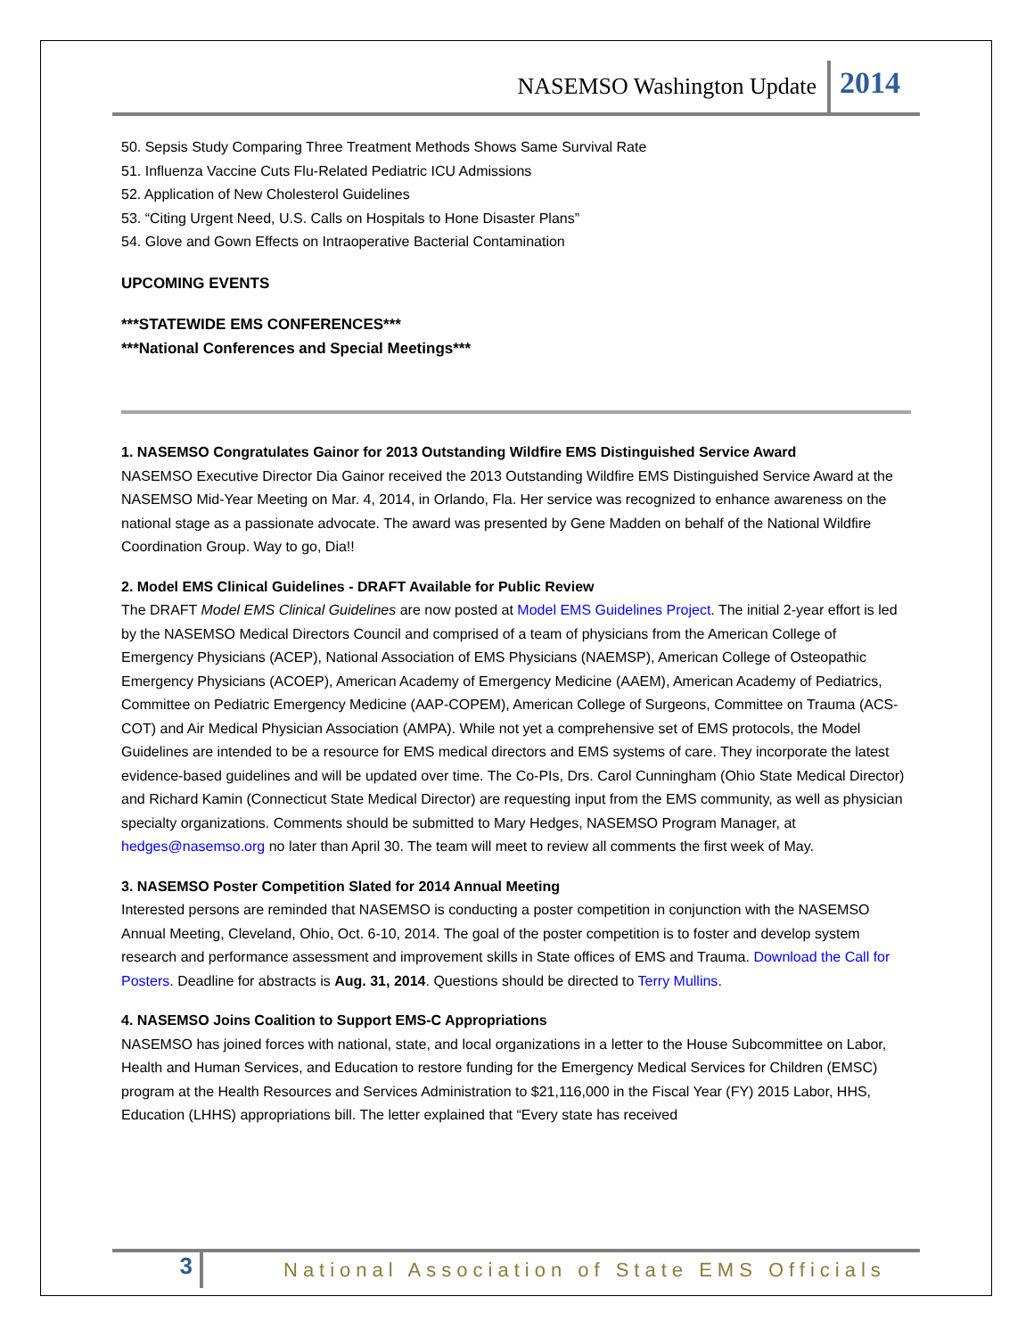NASEMSO Washington Update 2014
50. Sepsis Study Comparing Three Treatment Methods Shows Same Survival Rate
51. Influenza Vaccine Cuts Flu-Related Pediatric ICU Admissions
52. Application of New Cholesterol Guidelines
53. “Citing Urgent Need, U.S. Calls on Hospitals to Hone Disaster Plans”
54. Glove and Gown Effects on Intraoperative Bacterial Contamination
UPCOMING EVENTS
***STATEWIDE EMS CONFERENCES***
***National Conferences and Special Meetings***
1. NASEMSO Congratulates Gainor for 2013 Outstanding Wildfire EMS Distinguished Service Award
NASEMSO Executive Director Dia Gainor received the 2013 Outstanding Wildfire EMS Distinguished Service Award at the NASEMSO Mid-Year Meeting on Mar. 4, 2014, in Orlando, Fla. Her service was recognized to enhance awareness on the national stage as a passionate advocate. The award was presented by Gene Madden on behalf of the National Wildfire Coordination Group. Way to go, Dia!!
2. Model EMS Clinical Guidelines - DRAFT Available for Public Review
The DRAFT Model EMS Clinical Guidelines are now posted at Model EMS Guidelines Project. The initial 2-year effort is led by the NASEMSO Medical Directors Council and comprised of a team of physicians from the American College of Emergency Physicians (ACEP), National Association of EMS Physicians (NAEMSP), American College of Osteopathic Emergency Physicians (ACOEP), American Academy of Emergency Medicine (AAEM), American Academy of Pediatrics, Committee on Pediatric Emergency Medicine (AAP-COPEM), American College of Surgeons, Committee on Trauma (ACS-COT) and Air Medical Physician Association (AMPA). While not yet a comprehensive set of EMS protocols, the Model Guidelines are intended to be a resource for EMS medical directors and EMS systems of care. They incorporate the latest evidence-based guidelines and will be updated over time. The Co-PIs, Drs. Carol Cunningham (Ohio State Medical Director) and Richard Kamin (Connecticut State Medical Director) are requesting input from the EMS community, as well as physician specialty organizations. Comments should be submitted to Mary Hedges, NASEMSO Program Manager, at hedges@nasemso.org no later than April 30. The team will meet to review all comments the first week of May.
3. NASEMSO Poster Competition Slated for 2014 Annual Meeting
Interested persons are reminded that NASEMSO is conducting a poster competition in conjunction with the NASEMSO Annual Meeting, Cleveland, Ohio, Oct. 6-10, 2014. The goal of the poster competition is to foster and develop system research and performance assessment and improvement skills in State offices of EMS and Trauma. Download the Call for Posters. Deadline for abstracts is Aug. 31, 2014. Questions should be directed to Terry Mullins.
4. NASEMSO Joins Coalition to Support EMS-C Appropriations
NASEMSO has joined forces with national, state, and local organizations in a letter to the House Subcommittee on Labor, Health and Human Services, and Education to restore funding for the Emergency Medical Services for Children (EMSC) program at the Health Resources and Services Administration to $21,116,000 in the Fiscal Year (FY) 2015 Labor, HHS, Education (LHHS) appropriations bill. The letter explained that “Every state has received
3 National Association of State EMS Officials